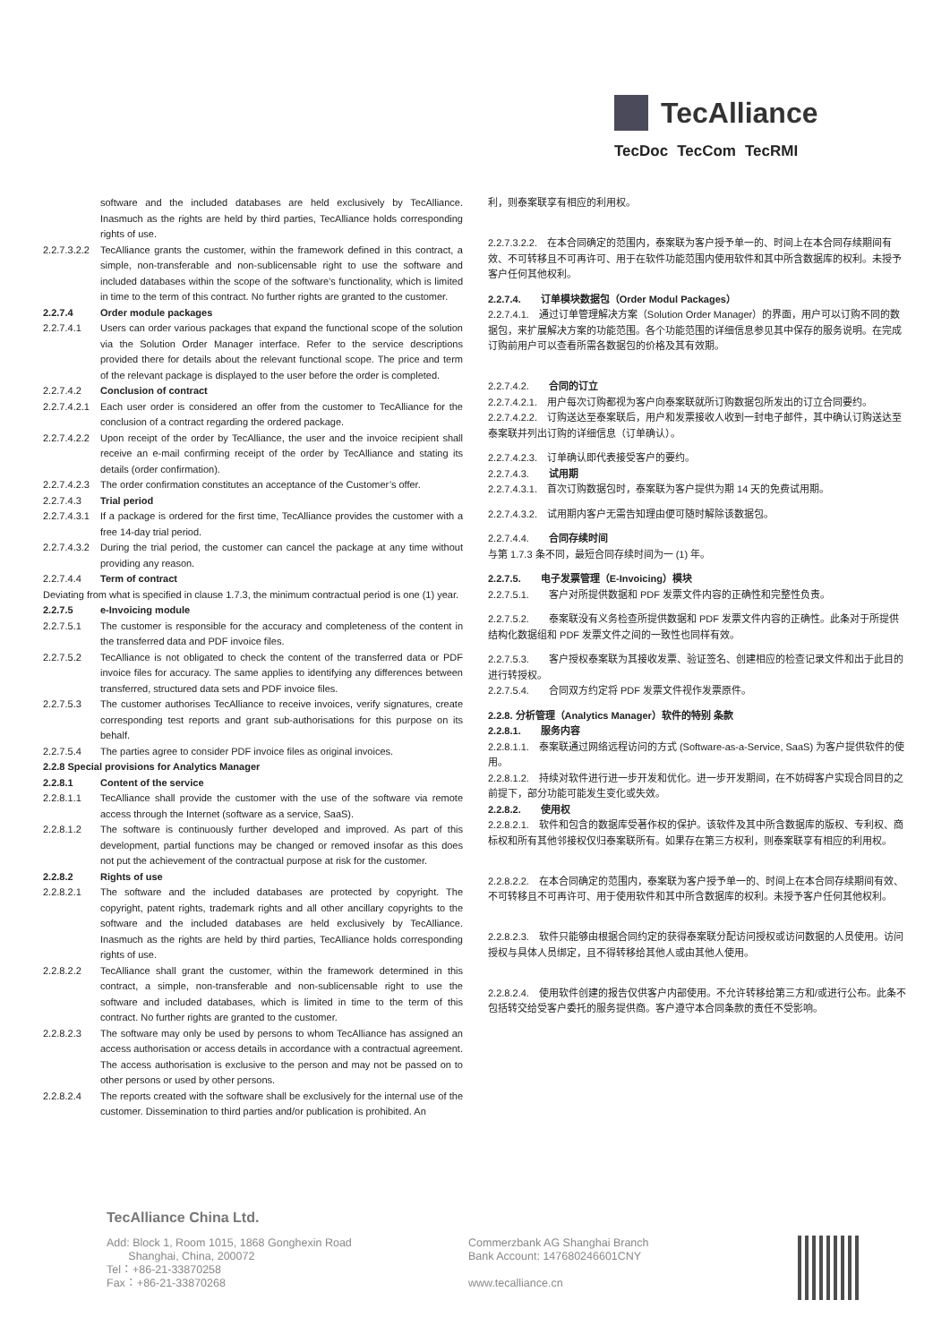TecAlliance
TecDoc TecCom TecRMI
software and the included databases are held exclusively by TecAlliance. Inasmuch as the rights are held by third parties, TecAlliance holds corresponding rights of use.
2.2.7.3.2.2
TecAlliance grants the customer, within the framework defined in this contract, a simple, non-transferable and non-sublicensable right to use the software and included databases within the scope of the software’s functionality, which is limited in time to the term of this contract. No further rights are granted to the customer.
2.2.7.4 Order module packages
2.2.7.4.1 Users can order various packages that expand the functional scope of the solution via the Solution Order Manager interface. Refer to the service descriptions provided there for details about the relevant functional scope. The price and term of the relevant package is displayed to the user before the order is completed.
2.2.7.4.2 Conclusion of contract
2.2.7.4.2.1
Each user order is considered an offer from the customer to TecAlliance for the conclusion of a contract regarding the ordered package.
2.2.7.4.2.2
Upon receipt of the order by TecAlliance, the user and the invoice recipient shall receive an e-mail confirming receipt of the order by TecAlliance and stating its details (order confirmation).
2.2.7.4.2.3
The order confirmation constitutes an acceptance of the Customer’s offer.
2.2.7.4.3 Trial period
2.2.7.4.3.1
If a package is ordered for the first time, TecAlliance provides the customer with a free 14-day trial period.
2.2.7.4.3.2
During the trial period, the customer can cancel the package at any time without providing any reason.
2.2.7.4.4 Term of contract
Deviating from what is specified in clause 1.7.3, the minimum contractual period is one (1) year.
2.2.7.5 e-Invoicing module
2.2.7.5.1 The customer is responsible for the accuracy and completeness of the content in the transferred data and PDF invoice files.
2.2.7.5.2 TecAlliance is not obligated to check the content of the transferred data or PDF invoice files for accuracy. The same applies to identifying any differences between transferred, structured data sets and PDF invoice files.
2.2.7.5.3 The customer authorises TecAlliance to receive invoices, verify signatures, create corresponding test reports and grant sub-authorisations for this purpose on its behalf.
2.2.7.5.4 The parties agree to consider PDF invoice files as original invoices.
2.2.8 Special provisions for Analytics Manager
2.2.8.1 Content of the service
2.2.8.1.1 TecAlliance shall provide the customer with the use of the software via remote access through the Internet (software as a service, SaaS).
2.2.8.1.2 The software is continuously further developed and improved. As part of this development, partial functions may be changed or removed insofar as this does not put the achievement of the contractual purpose at risk for the customer.
2.2.8.2 Rights of use
2.2.8.2.1 The software and the included databases are protected by copyright. The copyright, patent rights, trademark rights and all other ancillary copyrights to the software and the included databases are held exclusively by TecAlliance. Inasmuch as the rights are held by third parties, TecAlliance holds corresponding rights of use.
2.2.8.2.2 TecAlliance shall grant the customer, within the framework determined in this contract, a simple, non-transferable and non-sublicensable right to use the software and included databases, which is limited in time to the term of this contract. No further rights are granted to the customer.
2.2.8.2.3 The software may only be used by persons to whom TecAlliance has assigned an access authorisation or access details in accordance with a contractual agreement. The access authorisation is exclusive to the person and may not be passed on to other persons or used by other persons.
2.2.8.2.4 The reports created with the software shall be exclusively for the internal use of the customer. Dissemination to third parties and/or publication is prohibited. An
利，则泰案联享有相应的利用权。
2.2.7.3.2.2.　在本合同确定的范围内，泰案联为客户授予单一的、时间上在本合同存续期间有效、不可转移且不可再许可、用于在软件功能范围内使用软件和其中所含数据库的权利。未授予客户任何其他权利。
2.2.7.4.　　订单模块数据包（Order Modul Packages）
2.2.7.4.1.　通过订单管理解决方案（Solution Order Manager）的界面，用户可以订购不同的数据包，来扩展解决方案的功能范围。各个功能范围的详细信息参见其中保存的服务说明。在完成订购前用户可以查看所需各数据包的价格及其有效期。
2.2.7.4.2.　　合同的订立
2.2.7.4.2.1.　用户每次订购都视为客户向泰案联就所订购数据包所发出的订立合同要约。
2.2.7.4.2.2.　订购送达至泰案联后，用户和发票接收人收到一封电子邮件，其中确认订购送达至泰案联并列出订购的详细信息（订单确认）。
2.2.7.4.2.3.　订单确认即代表接受客户的要约。
2.2.7.4.3.　　试用期
2.2.7.4.3.1.　首次订购数据包时，泰案联为客户提供为期 14 天的免费试用期。
2.2.7.4.3.2.　试用期内客户无需告知理由便可随时解除该数据包。
2.2.7.4.4.　　合同存续时间
与第 1.7.3 条不同，最短合同存续时间为一 (1) 年。
2.2.7.5.　　电子发票管理（E-Invoicing）模块
2.2.7.5.1.　　客户对所提供数据和 PDF 发票文件内容的正确性和完整性负责。
2.2.7.5.2.　　泰案联没有义务检查所提供数据和 PDF 发票文件内容的正确性。此条对于所提供结构化数据组和 PDF 发票文件之间的一致性也同样有效。
2.2.7.5.3.　　客户授权泰案联为其接收发票、验证签名、创建相应的检查记录文件和出于此目的进行转授权。
2.2.7.5.4.　　合同双方约定将 PDF 发票文件视作发票原件。
2.2.8. 分析管理（Analytics Manager）软件的特别 条款
2.2.8.1.　　服务内容
2.2.8.1.1.　泰案联通过网络远程访问的方式 (Software-as-a-Service, SaaS) 为客户提供软件的使用。
2.2.8.1.2.　持续对软件进行进一步开发和优化。进一步开发期间，在不妨碍客户实现合同目的之前提下，部分功能可能发生变化或失效。
2.2.8.2.　　使用权
2.2.8.2.1.　软件和包含的数据库受著作权的保护。该软件及其中所含数据库的版权、专利权、商标权和所有其他邻接权仅归泰案联所有。如果存在第三方权利，则泰案联享有相应的利用权。
2.2.8.2.2.　在本合同确定的范围内，泰案联为客户授予单一的、时间上在本合同存续期间有效、不可转移且不可再许可、用于使用软件和其中所含数据库的权利。未授予客户任何其他权利。
2.2.8.2.3.　软件只能够由根据合同约定的获得泰案联分配访问授权或访问数据的人员使用。访问授权与具体人员绑定，且不得转移给其他人或由其他人使用。
2.2.8.2.4.　使用软件创建的报告仅供客户内部使用。不允许转移给第三方和/或进行公布。此条不包括转交给受客户委托的服务提供商。客户遵守本合同条款的责任不受影响。
TecAlliance China Ltd.
Add: Block 1, Room 1015, 1868 Gonghexin Road
Shanghai, China, 200072
Tel：+86-21-33870258
Fax：+86-21-33870268
Commerzbank AG Shanghai Branch
Bank Account: 147680246601CNY
www.tecalliance.cn